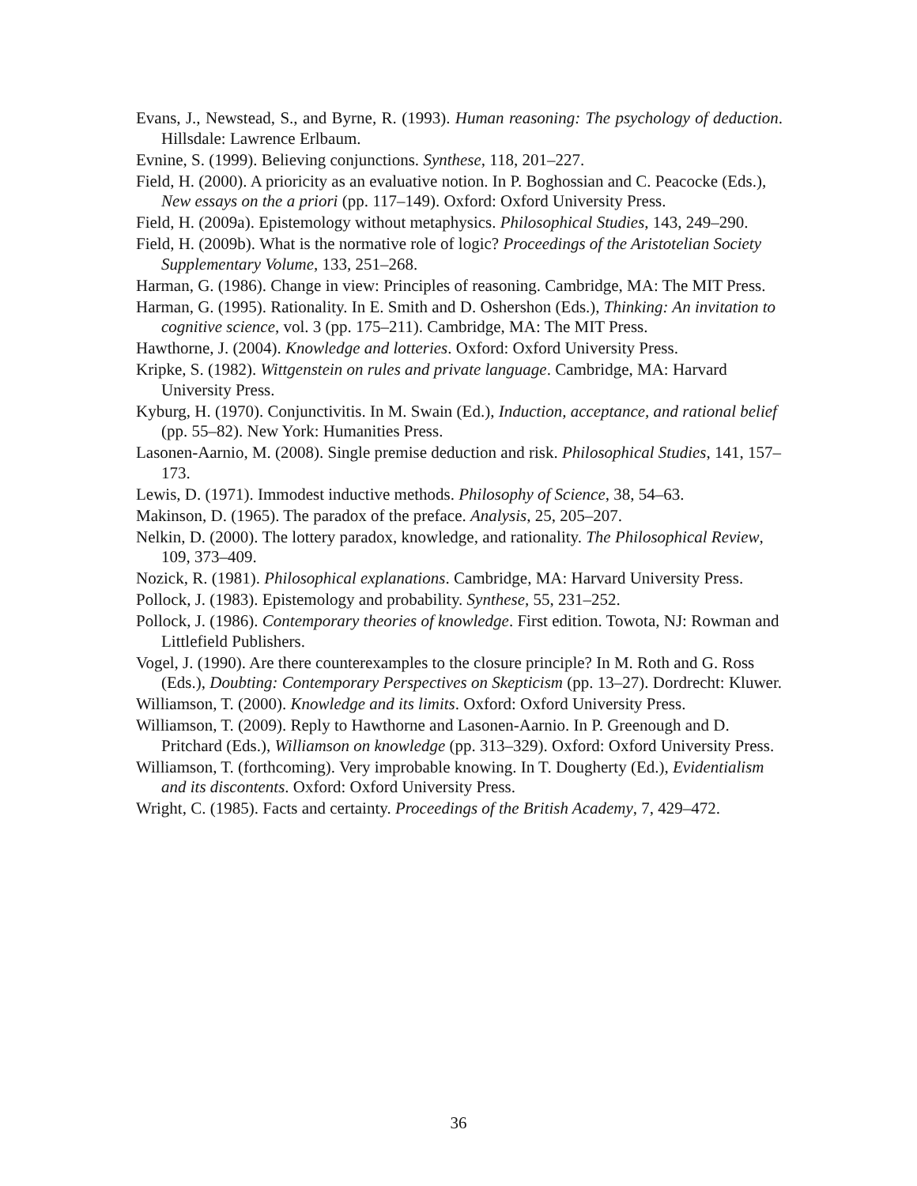Evans, J., Newstead, S., and Byrne, R. (1993). Human reasoning: The psychology of deduction. Hillsdale: Lawrence Erlbaum.
Evnine, S. (1999). Believing conjunctions. Synthese, 118, 201–227.
Field, H. (2000). A prioricity as an evaluative notion. In P. Boghossian and C. Peacocke (Eds.), New essays on the a priori (pp. 117–149). Oxford: Oxford University Press.
Field, H. (2009a). Epistemology without metaphysics. Philosophical Studies, 143, 249–290.
Field, H. (2009b). What is the normative role of logic? Proceedings of the Aristotelian Society Supplementary Volume, 133, 251–268.
Harman, G. (1986). Change in view: Principles of reasoning. Cambridge, MA: The MIT Press.
Harman, G. (1995). Rationality. In E. Smith and D. Oshershon (Eds.), Thinking: An invitation to cognitive science, vol. 3 (pp. 175–211). Cambridge, MA: The MIT Press.
Hawthorne, J. (2004). Knowledge and lotteries. Oxford: Oxford University Press.
Kripke, S. (1982). Wittgenstein on rules and private language. Cambridge, MA: Harvard University Press.
Kyburg, H. (1970). Conjunctivitis. In M. Swain (Ed.), Induction, acceptance, and rational belief (pp. 55–82). New York: Humanities Press.
Lasonen-Aarnio, M. (2008). Single premise deduction and risk. Philosophical Studies, 141, 157–173.
Lewis, D. (1971). Immodest inductive methods. Philosophy of Science, 38, 54–63.
Makinson, D. (1965). The paradox of the preface. Analysis, 25, 205–207.
Nelkin, D. (2000). The lottery paradox, knowledge, and rationality. The Philosophical Review, 109, 373–409.
Nozick, R. (1981). Philosophical explanations. Cambridge, MA: Harvard University Press.
Pollock, J. (1983). Epistemology and probability. Synthese, 55, 231–252.
Pollock, J. (1986). Contemporary theories of knowledge. First edition. Towota, NJ: Rowman and Littlefield Publishers.
Vogel, J. (1990). Are there counterexamples to the closure principle? In M. Roth and G. Ross (Eds.), Doubting: Contemporary Perspectives on Skepticism (pp. 13–27). Dordrecht: Kluwer.
Williamson, T. (2000). Knowledge and its limits. Oxford: Oxford University Press.
Williamson, T. (2009). Reply to Hawthorne and Lasonen-Aarnio. In P. Greenough and D. Pritchard (Eds.), Williamson on knowledge (pp. 313–329). Oxford: Oxford University Press.
Williamson, T. (forthcoming). Very improbable knowing. In T. Dougherty (Ed.), Evidentialism and its discontents. Oxford: Oxford University Press.
Wright, C. (1985). Facts and certainty. Proceedings of the British Academy, 7, 429–472.
36